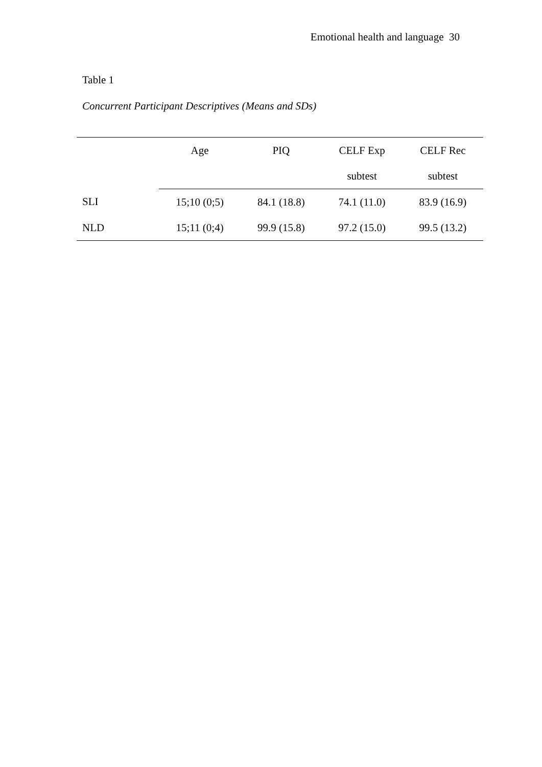Emotional health and language 30
Table 1
Concurrent Participant Descriptives (Means and SDs)
| | Age | PIQ | CELF Exp | CELF Rec |
| --- | --- | --- | --- | --- |
| | | | subtest | subtest |
| SLI | 15;10 (0;5) | 84.1 (18.8) | 74.1 (11.0) | 83.9 (16.9) |
| NLD | 15;11 (0;4) | 99.9 (15.8) | 97.2 (15.0) | 99.5 (13.2) |